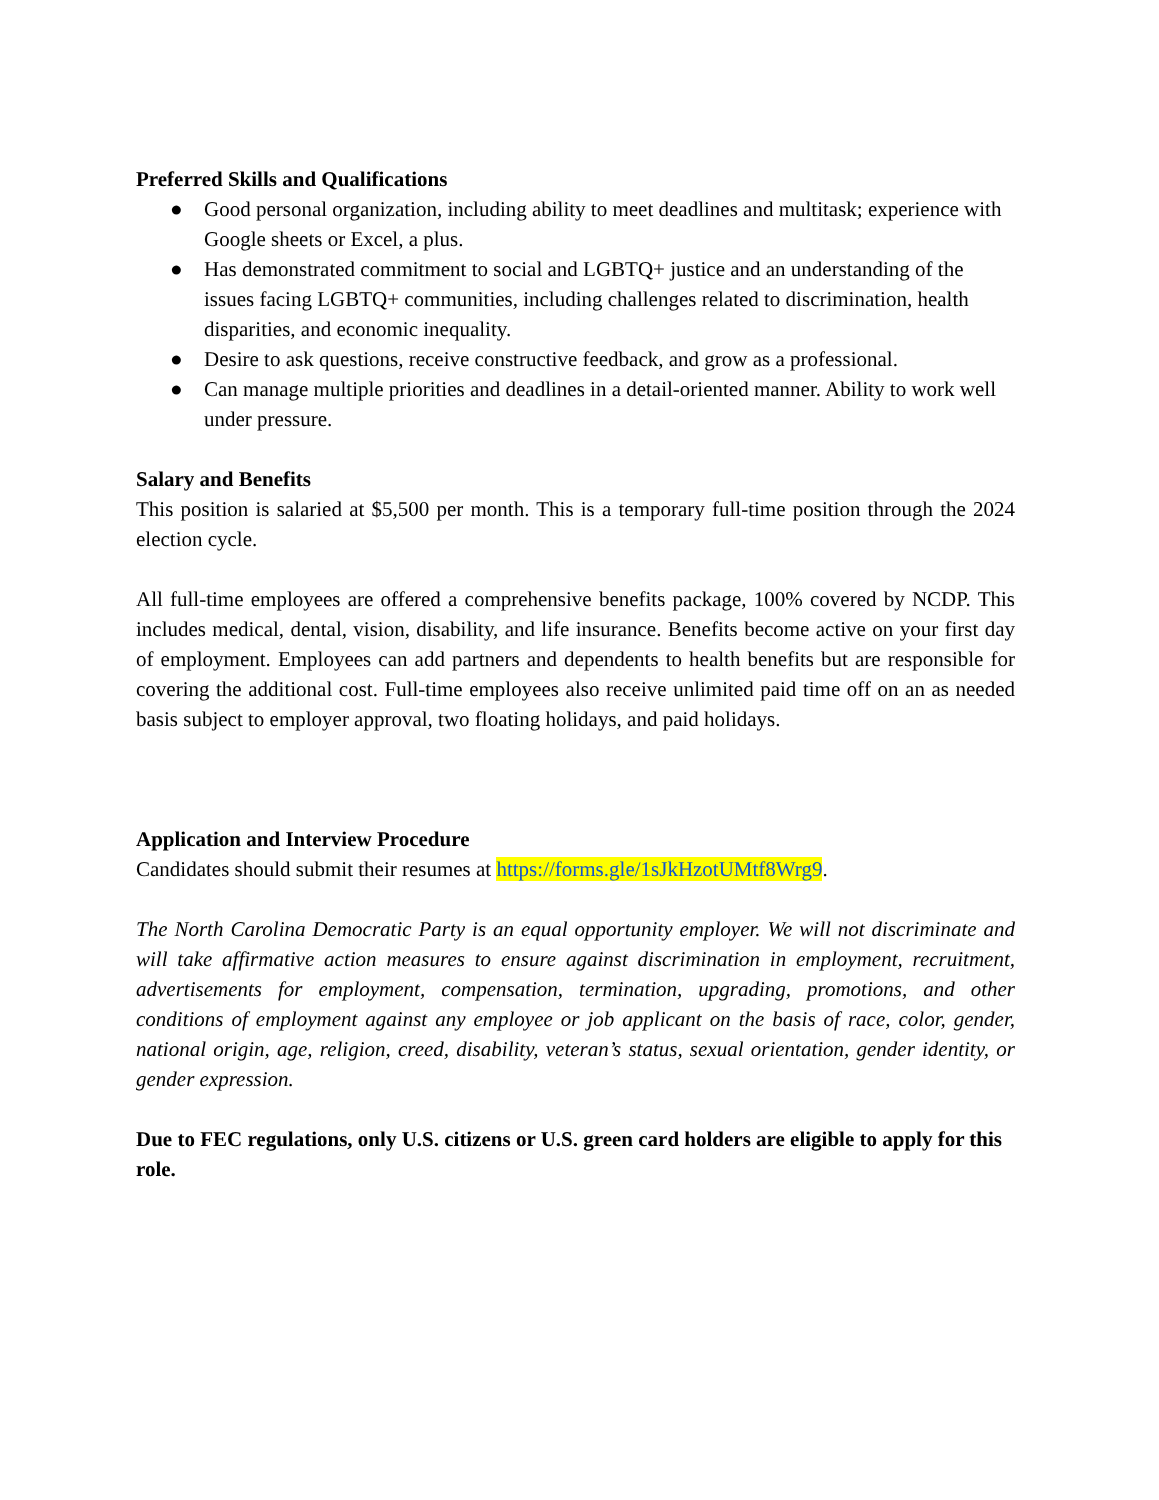Preferred Skills and Qualifications
● Good personal organization, including ability to meet deadlines and multitask; experience with Google sheets or Excel, a plus.
● Has demonstrated commitment to social and LGBTQ+ justice and an understanding of the issues facing LGBTQ+ communities, including challenges related to discrimination, health disparities, and economic inequality.
● Desire to ask questions, receive constructive feedback, and grow as a professional.
● Can manage multiple priorities and deadlines in a detail-oriented manner. Ability to work well under pressure.
Salary and Benefits
This position is salaried at $5,500 per month. This is a temporary full-time position through the 2024 election cycle.
All full-time employees are offered a comprehensive benefits package, 100% covered by NCDP. This includes medical, dental, vision, disability, and life insurance. Benefits become active on your first day of employment. Employees can add partners and dependents to health benefits but are responsible for covering the additional cost. Full-time employees also receive unlimited paid time off on an as needed basis subject to employer approval, two floating holidays, and paid holidays.
Application and Interview Procedure
Candidates should submit their resumes at https://forms.gle/1sJkHzotUMtf8Wrg9.
The North Carolina Democratic Party is an equal opportunity employer. We will not discriminate and will take affirmative action measures to ensure against discrimination in employment, recruitment, advertisements for employment, compensation, termination, upgrading, promotions, and other conditions of employment against any employee or job applicant on the basis of race, color, gender, national origin, age, religion, creed, disability, veteran’s status, sexual orientation, gender identity, or gender expression.
Due to FEC regulations, only U.S. citizens or U.S. green card holders are eligible to apply for this role.